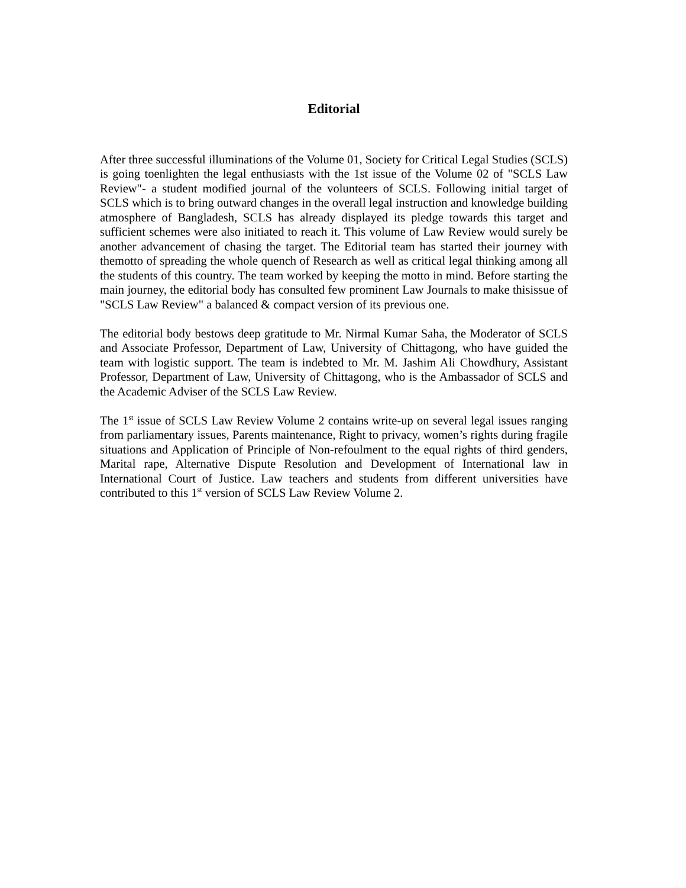Editorial
After three successful illuminations of the Volume 01, Society for Critical Legal Studies (SCLS) is going toenlighten the legal enthusiasts with the 1st issue of the Volume 02 of "SCLS Law Review"- a student modified journal of the volunteers of SCLS. Following initial target of SCLS which is to bring outward changes in the overall legal instruction and knowledge building atmosphere of Bangladesh, SCLS has already displayed its pledge towards this target and sufficient schemes were also initiated to reach it. This volume of Law Review would surely be another advancement of chasing the target. The Editorial team has started their journey with themotto of spreading the whole quench of Research as well as critical legal thinking among all the students of this country. The team worked by keeping the motto in mind. Before starting the main journey, the editorial body has consulted few prominent Law Journals to make thisissue of "SCLS Law Review" a balanced & compact version of its previous one.
The editorial body bestows deep gratitude to Mr. Nirmal Kumar Saha, the Moderator of SCLS and Associate Professor, Department of Law, University of Chittagong, who have guided the team with logistic support. The team is indebted to Mr. M. Jashim Ali Chowdhury, Assistant Professor, Department of Law, University of Chittagong, who is the Ambassador of SCLS and the Academic Adviser of the SCLS Law Review.
The 1<sup>st</sup> issue of SCLS Law Review Volume 2 contains write-up on several legal issues ranging from parliamentary issues, Parents maintenance, Right to privacy, women’s rights during fragile situations and Application of Principle of Non-refoulment to the equal rights of third genders, Marital rape, Alternative Dispute Resolution and Development of International law in International Court of Justice. Law teachers and students from different universities have contributed to this 1<sup>st</sup> version of SCLS Law Review Volume 2.